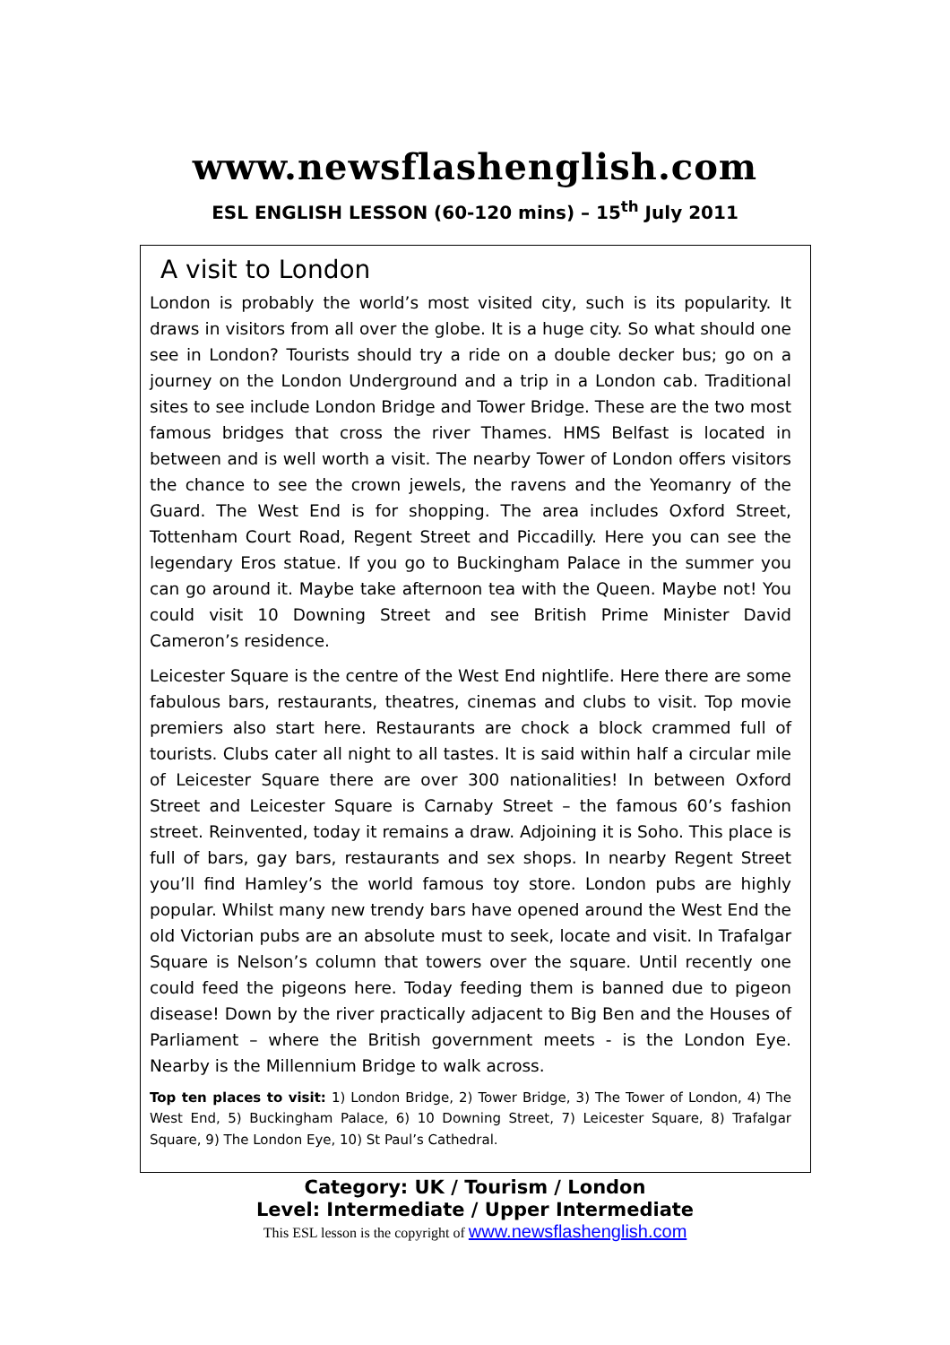www.newsflashenglish.com
ESL ENGLISH LESSON (60-120 mins) – 15<sup>th</sup> July 2011
A visit to London
London is probably the world’s most visited city, such is its popularity. It draws in visitors from all over the globe. It is a huge city. So what should one see in London? Tourists should try a ride on a double decker bus; go on a journey on the London Underground and a trip in a London cab. Traditional sites to see include London Bridge and Tower Bridge. These are the two most famous bridges that cross the river Thames. HMS Belfast is located in between and is well worth a visit. The nearby Tower of London offers visitors the chance to see the crown jewels, the ravens and the Yeomanry of the Guard. The West End is for shopping. The area includes Oxford Street, Tottenham Court Road, Regent Street and Piccadilly. Here you can see the legendary Eros statue. If you go to Buckingham Palace in the summer you can go around it. Maybe take afternoon tea with the Queen. Maybe not! You could visit 10 Downing Street and see British Prime Minister David Cameron’s residence.
Leicester Square is the centre of the West End nightlife. Here there are some fabulous bars, restaurants, theatres, cinemas and clubs to visit. Top movie premiers also start here. Restaurants are chock a block crammed full of tourists. Clubs cater all night to all tastes. It is said within half a circular mile of Leicester Square there are over 300 nationalities! In between Oxford Street and Leicester Square is Carnaby Street – the famous 60’s fashion street. Reinvented, today it remains a draw. Adjoining it is Soho. This place is full of bars, gay bars, restaurants and sex shops. In nearby Regent Street you’ll find Hamley’s the world famous toy store. London pubs are highly popular. Whilst many new trendy bars have opened around the West End the old Victorian pubs are an absolute must to seek, locate and visit. In Trafalgar Square is Nelson’s column that towers over the square. Until recently one could feed the pigeons here. Today feeding them is banned due to pigeon disease! Down by the river practically adjacent to Big Ben and the Houses of Parliament – where the British government meets - is the London Eye. Nearby is the Millennium Bridge to walk across.
Top ten places to visit: 1) London Bridge, 2) Tower Bridge, 3) The Tower of London, 4) The West End, 5) Buckingham Palace, 6) 10 Downing Street, 7) Leicester Square, 8) Trafalgar Square, 9) The London Eye, 10) St Paul’s Cathedral.
Category: UK / Tourism / London
Level: Intermediate / Upper Intermediate
This ESL lesson is the copyright of www.newsflashenglish.com